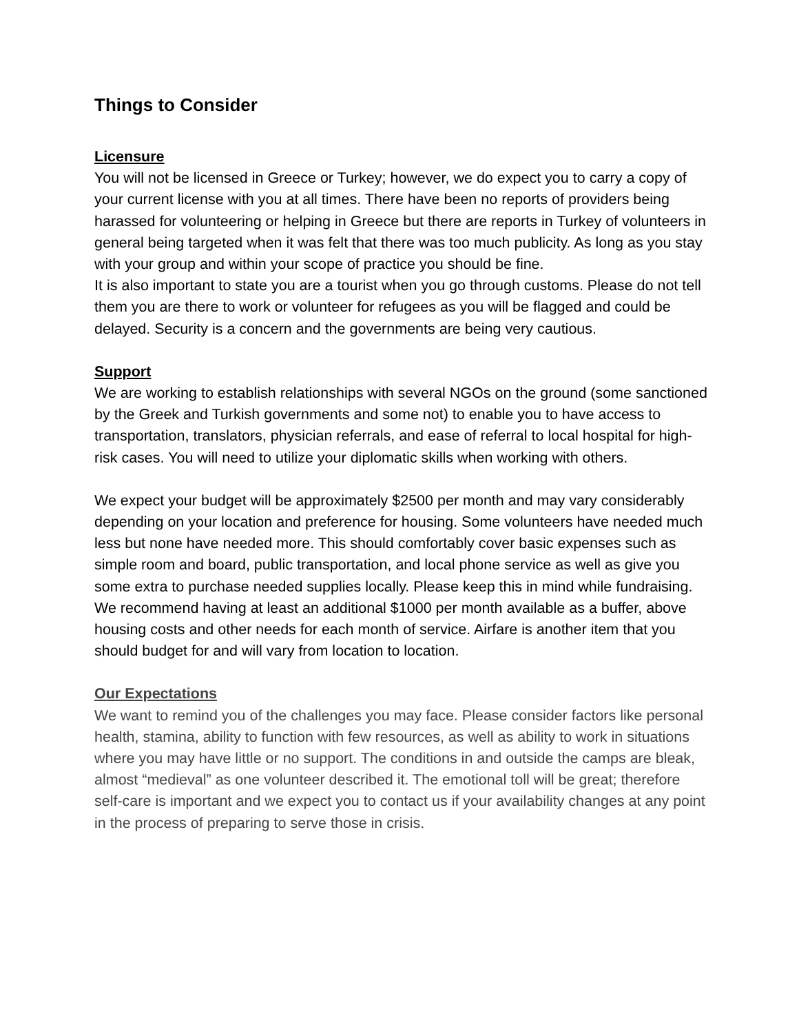Things to Consider
Licensure
You will not be licensed in Greece or Turkey; however, we do expect you to carry a copy of your current license with you at all times. There have been no reports of providers being harassed for volunteering or helping in Greece but there are reports in Turkey of volunteers in general being targeted when it was felt that there was too much publicity. As long as you stay with your group and within your scope of practice you should be fine.
It is also important to state you are a tourist when you go through customs. Please do not tell them you are there to work or volunteer for refugees as you will be flagged and could be delayed. Security is a concern and the governments are being very cautious.
Support
We are working to establish relationships with several NGOs on the ground (some sanctioned by the Greek and Turkish governments and some not) to enable you to have access to transportation, translators, physician referrals, and ease of referral to local hospital for high-risk cases. You will need to utilize your diplomatic skills when working with others.
We expect your budget will be approximately $2500 per month and may vary considerably depending on your location and preference for housing. Some volunteers have needed much less but none have needed more. This should comfortably cover basic expenses such as simple room and board, public transportation, and local phone service as well as give you some extra to purchase needed supplies locally. Please keep this in mind while fundraising. We recommend having at least an additional $1000 per month available as a buffer, above housing costs and other needs for each month of service. Airfare is another item that you should budget for and will vary from location to location.
Our Expectations
We want to remind you of the challenges you may face. Please consider factors like personal health, stamina, ability to function with few resources, as well as ability to work in situations where you may have little or no support. The conditions in and outside the camps are bleak, almost “medieval” as one volunteer described it. The emotional toll will be great; therefore self-care is important and we expect you to contact us if your availability changes at any point in the process of preparing to serve those in crisis.